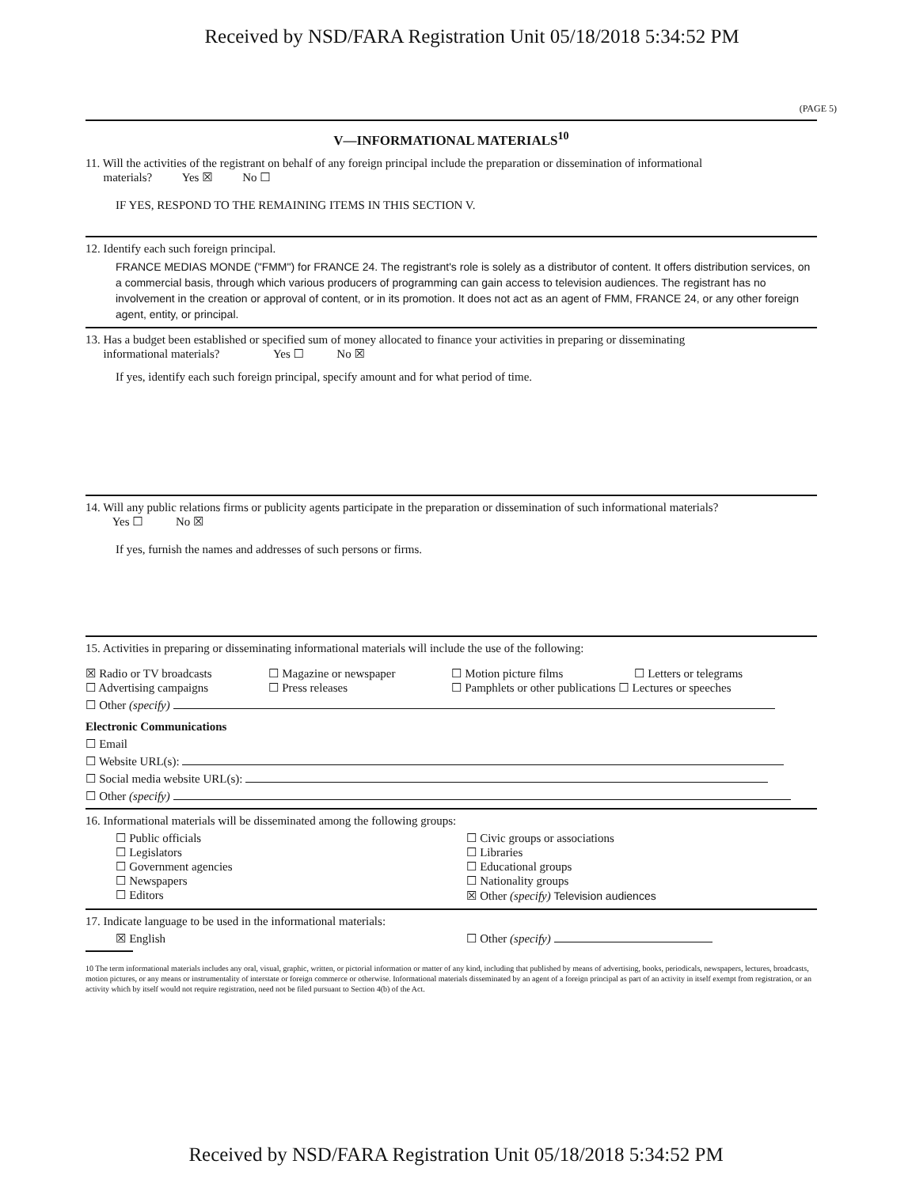Received by NSD/FARA Registration Unit 05/18/2018 5:34:52 PM
(PAGE 5)
V—INFORMATIONAL MATERIALS<sup>10</sup>
11. Will the activities of the registrant on behalf of any foreign principal include the preparation or dissemination of informational
materials? Yes ☒ No ☐
IF YES, RESPOND TO THE REMAINING ITEMS IN THIS SECTION V.
12. Identify each such foreign principal.
FRANCE MEDIAS MONDE ("FMM") for FRANCE 24. The registrant's role is solely as a distributor of content. It offers distribution services, on a commercial basis, through which various producers of programming can gain access to television audiences. The registrant has no involvement in the creation or approval of content, or in its promotion. It does not act as an agent of FMM, FRANCE 24, or any other foreign agent, entity, or principal.
13. Has a budget been established or specified sum of money allocated to finance your activities in preparing or disseminating
informational materials? Yes ☐ No ☒
If yes, identify each such foreign principal, specify amount and for what period of time.
14. Will any public relations firms or publicity agents participate in the preparation or dissemination of such informational materials?
Yes ☐ No ☒
If yes, furnish the names and addresses of such persons or firms.
15. Activities in preparing or disseminating informational materials will include the use of the following:
☒ Radio or TV broadcasts ☐ Magazine or newspaper ☐ Motion picture films ☐ Letters or telegrams
☐ Advertising campaigns ☐ Press releases ☐ Pamphlets or other publications ☐ Lectures or speeches
☐ Other (specify)
Electronic Communications
☐ Email
☐ Website URL(s):
☐ Social media website URL(s):
☐ Other (specify)
16. Informational materials will be disseminated among the following groups:
☐ Public officials
☐ Legislators
☐ Government agencies
☐ Newspapers
☐ Editors ☐ Civic groups or associations
☐ Libraries
☐ Educational groups
☐ Nationality groups
☒ Other (specify) Television audiences
17. Indicate language to be used in the informational materials:
☒ English ☐ Other (specify)
10 The term informational materials includes any oral, visual, graphic, written, or pictorial information or matter of any kind, including that published by means of advertising, books, periodicals, newspapers, lectures, broadcasts, motion pictures, or any means or instrumentality of interstate or foreign commerce or otherwise. Informational materials disseminated by an agent of a foreign principal as part of an activity in itself exempt from registration, or an activity which by itself would not require registration, need not be filed pursuant to Section 4(b) of the Act.
Received by NSD/FARA Registration Unit 05/18/2018 5:34:52 PM